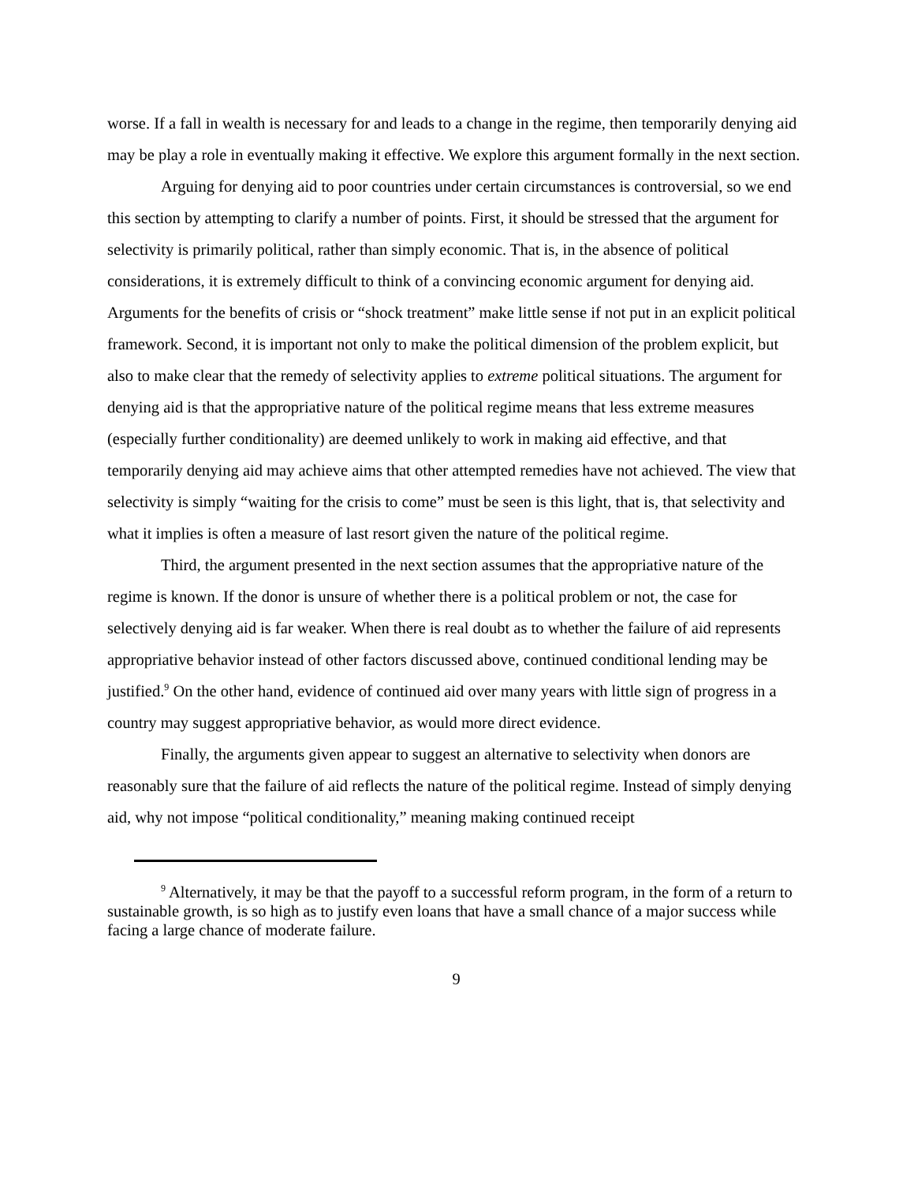worse. If a fall in wealth is necessary for and leads to a change in the regime, then temporarily denying aid may be play a role in eventually making it effective. We explore this argument formally in the next section.
Arguing for denying aid to poor countries under certain circumstances is controversial, so we end this section by attempting to clarify a number of points. First, it should be stressed that the argument for selectivity is primarily political, rather than simply economic. That is, in the absence of political considerations, it is extremely difficult to think of a convincing economic argument for denying aid. Arguments for the benefits of crisis or “shock treatment” make little sense if not put in an explicit political framework. Second, it is important not only to make the political dimension of the problem explicit, but also to make clear that the remedy of selectivity applies to extreme political situations. The argument for denying aid is that the appropriative nature of the political regime means that less extreme measures (especially further conditionality) are deemed unlikely to work in making aid effective, and that temporarily denying aid may achieve aims that other attempted remedies have not achieved. The view that selectivity is simply “waiting for the crisis to come” must be seen is this light, that is, that selectivity and what it implies is often a measure of last resort given the nature of the political regime.
Third, the argument presented in the next section assumes that the appropriative nature of the regime is known. If the donor is unsure of whether there is a political problem or not, the case for selectively denying aid is far weaker. When there is real doubt as to whether the failure of aid represents appropriative behavior instead of other factors discussed above, continued conditional lending may be justified.<sup>9</sup> On the other hand, evidence of continued aid over many years with little sign of progress in a country may suggest appropriative behavior, as would more direct evidence.
Finally, the arguments given appear to suggest an alternative to selectivity when donors are reasonably sure that the failure of aid reflects the nature of the political regime. Instead of simply denying aid, why not impose “political conditionality,” meaning making continued receipt
<sup>9</sup> Alternatively, it may be that the payoff to a successful reform program, in the form of a return to sustainable growth, is so high as to justify even loans that have a small chance of a major success while facing a large chance of moderate failure.
9